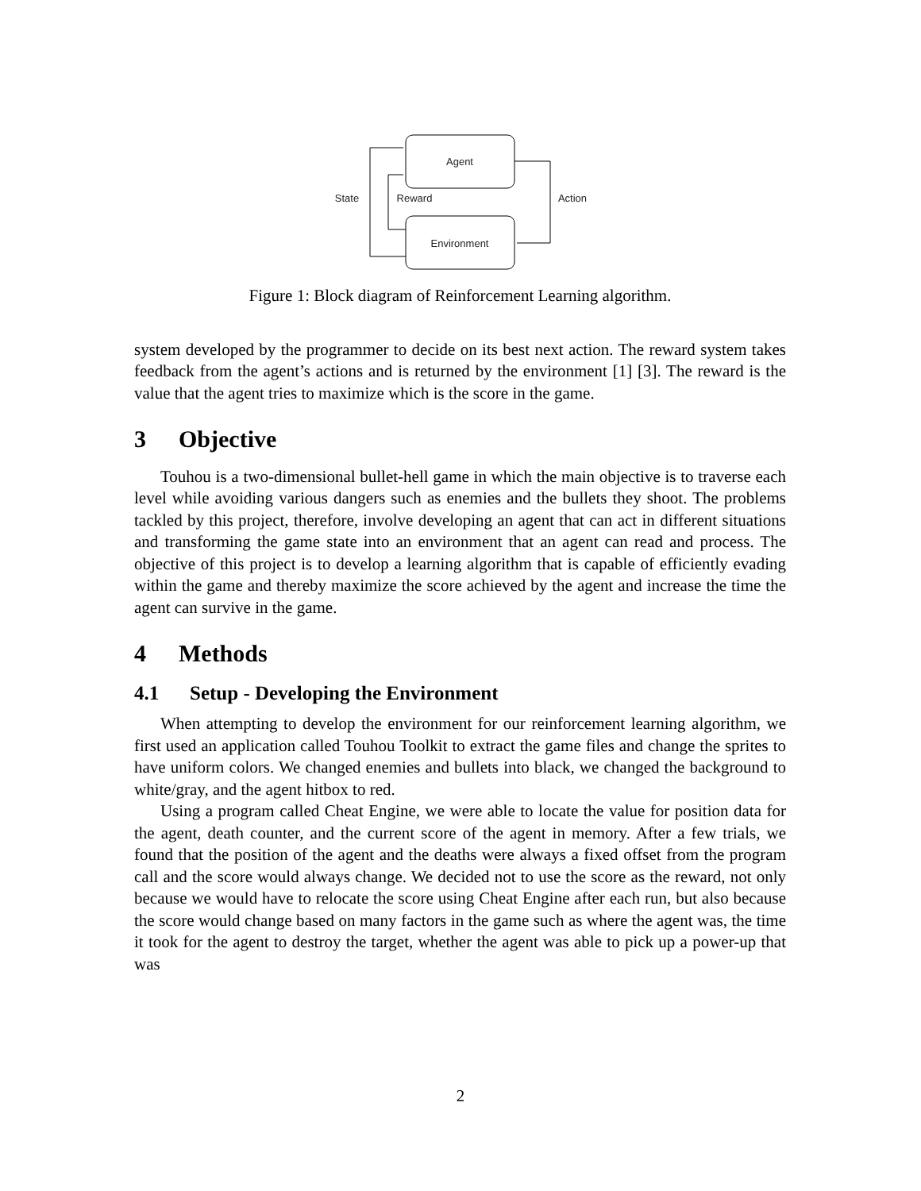Agent
Environment
State
Reward
Action
Figure 1: Block diagram of Reinforcement Learning algorithm.
system developed by the programmer to decide on its best next action. The reward system takes feedback from the agent’s actions and is returned by the environment [1] [3]. The reward is the value that the agent tries to maximize which is the score in the game.
3 Objective
Touhou is a two-dimensional bullet-hell game in which the main objective is to traverse each level while avoiding various dangers such as enemies and the bullets they shoot. The problems tackled by this project, therefore, involve developing an agent that can act in different situations and transforming the game state into an environment that an agent can read and process. The objective of this project is to develop a learning algorithm that is capable of efficiently evading within the game and thereby maximize the score achieved by the agent and increase the time the agent can survive in the game.
4 Methods
4.1 Setup - Developing the Environment
When attempting to develop the environment for our reinforcement learning algorithm, we first used an application called Touhou Toolkit to extract the game files and change the sprites to have uniform colors. We changed enemies and bullets into black, we changed the background to white/gray, and the agent hitbox to red.
Using a program called Cheat Engine, we were able to locate the value for position data for the agent, death counter, and the current score of the agent in memory. After a few trials, we found that the position of the agent and the deaths were always a fixed offset from the program call and the score would always change. We decided not to use the score as the reward, not only because we would have to relocate the score using Cheat Engine after each run, but also because the score would change based on many factors in the game such as where the agent was, the time it took for the agent to destroy the target, whether the agent was able to pick up a power-up that was
2